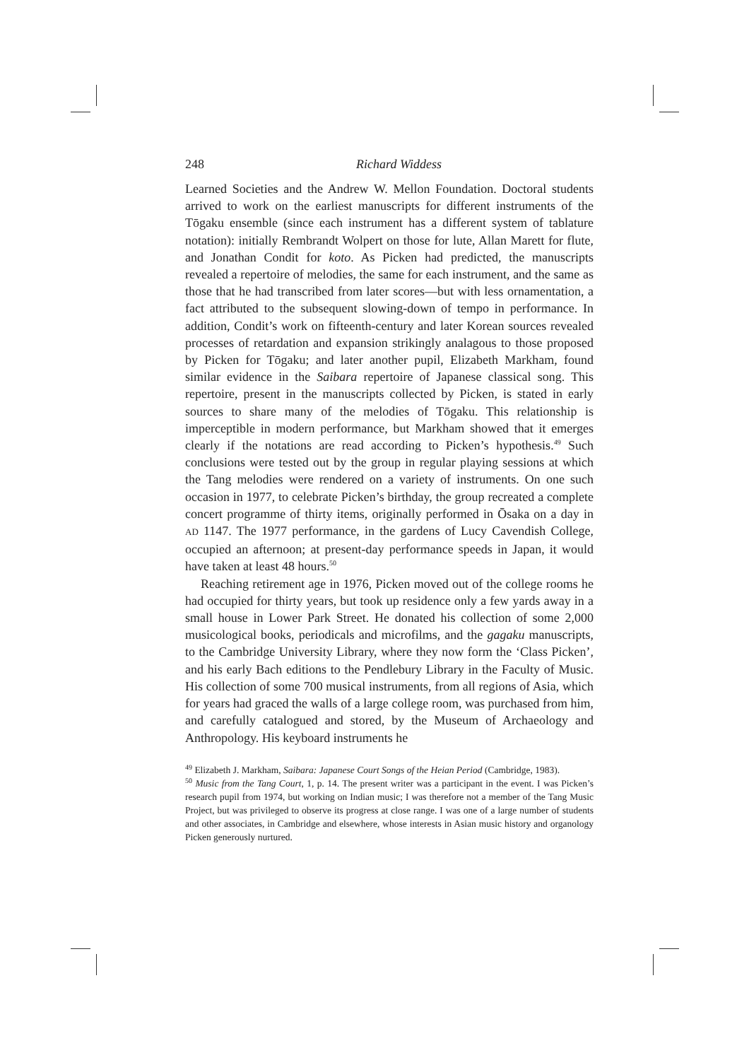248 Richard Widdess
Learned Societies and the Andrew W. Mellon Foundation. Doctoral students arrived to work on the earliest manuscripts for different instruments of the Tōgaku ensemble (since each instrument has a different system of tablature notation): initially Rembrandt Wolpert on those for lute, Allan Marett for flute, and Jonathan Condit for koto. As Picken had predicted, the manuscripts revealed a repertoire of melodies, the same for each instrument, and the same as those that he had transcribed from later scores—but with less ornamentation, a fact attributed to the subsequent slowing-down of tempo in performance. In addition, Condit’s work on fifteenth-century and later Korean sources revealed processes of retardation and expansion strikingly analagous to those proposed by Picken for Tōgaku; and later another pupil, Elizabeth Markham, found similar evidence in the Saibara repertoire of Japanese classical song. This repertoire, present in the manuscripts collected by Picken, is stated in early sources to share many of the melodies of Tōgaku. This relationship is imperceptible in modern performance, but Markham showed that it emerges clearly if the notations are read according to Picken’s hypothesis.<sup>49</sup> Such conclusions were tested out by the group in regular playing sessions at which the Tang melodies were rendered on a variety of instruments. On one such occasion in 1977, to celebrate Picken’s birthday, the group recreated a complete concert programme of thirty items, originally performed in Ōsaka on a day in AD 1147. The 1977 performance, in the gardens of Lucy Cavendish College, occupied an afternoon; at present-day performance speeds in Japan, it would have taken at least 48 hours.<sup>50</sup>
Reaching retirement age in 1976, Picken moved out of the college rooms he had occupied for thirty years, but took up residence only a few yards away in a small house in Lower Park Street. He donated his collection of some 2,000 musicological books, periodicals and microfilms, and the gagaku manuscripts, to the Cambridge University Library, where they now form the ‘Class Picken’, and his early Bach editions to the Pendlebury Library in the Faculty of Music. His collection of some 700 musical instruments, from all regions of Asia, which for years had graced the walls of a large college room, was purchased from him, and carefully catalogued and stored, by the Museum of Archaeology and Anthropology. His keyboard instruments he
<sup>49</sup> Elizabeth J. Markham, Saibara: Japanese Court Songs of the Heian Period (Cambridge, 1983).
<sup>50</sup> Music from the Tang Court, 1, p. 14. The present writer was a participant in the event. I was Picken’s research pupil from 1974, but working on Indian music; I was therefore not a member of the Tang Music Project, but was privileged to observe its progress at close range. I was one of a large number of students and other associates, in Cambridge and elsewhere, whose interests in Asian music history and organology Picken generously nurtured.